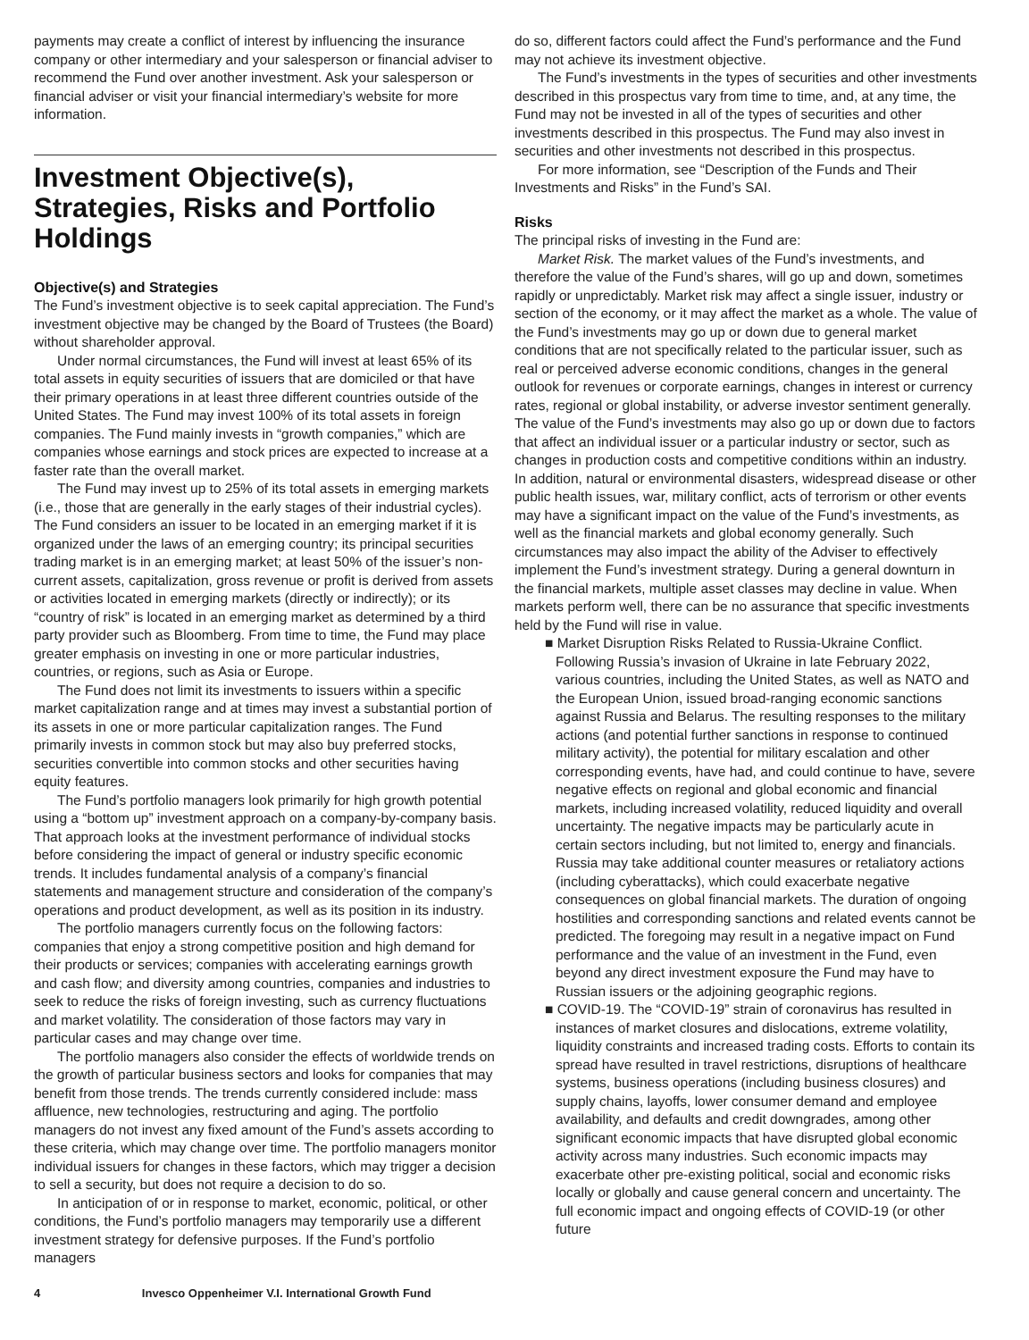payments may create a conflict of interest by influencing the insurance company or other intermediary and your salesperson or financial adviser to recommend the Fund over another investment. Ask your salesperson or financial adviser or visit your financial intermediary’s website for more information.
Investment Objective(s), Strategies, Risks and Portfolio Holdings
Objective(s) and Strategies
The Fund’s investment objective is to seek capital appreciation. The Fund’s investment objective may be changed by the Board of Trustees (the Board) without shareholder approval.
Under normal circumstances, the Fund will invest at least 65% of its total assets in equity securities of issuers that are domiciled or that have their primary operations in at least three different countries outside of the United States. The Fund may invest 100% of its total assets in foreign companies. The Fund mainly invests in “growth companies,” which are companies whose earnings and stock prices are expected to increase at a faster rate than the overall market.
The Fund may invest up to 25% of its total assets in emerging markets (i.e., those that are generally in the early stages of their industrial cycles). The Fund considers an issuer to be located in an emerging market if it is organized under the laws of an emerging country; its principal securities trading market is in an emerging market; at least 50% of the issuer’s non-current assets, capitalization, gross revenue or profit is derived from assets or activities located in emerging markets (directly or indirectly); or its “country of risk” is located in an emerging market as determined by a third party provider such as Bloomberg. From time to time, the Fund may place greater emphasis on investing in one or more particular industries, countries, or regions, such as Asia or Europe.
The Fund does not limit its investments to issuers within a specific market capitalization range and at times may invest a substantial portion of its assets in one or more particular capitalization ranges. The Fund primarily invests in common stock but may also buy preferred stocks, securities convertible into common stocks and other securities having equity features.
The Fund’s portfolio managers look primarily for high growth potential using a “bottom up” investment approach on a company-by-company basis. That approach looks at the investment performance of individual stocks before considering the impact of general or industry specific economic trends. It includes fundamental analysis of a company’s financial statements and management structure and consideration of the company’s operations and product development, as well as its position in its industry.
The portfolio managers currently focus on the following factors: companies that enjoy a strong competitive position and high demand for their products or services; companies with accelerating earnings growth and cash flow; and diversity among countries, companies and industries to seek to reduce the risks of foreign investing, such as currency fluctuations and market volatility. The consideration of those factors may vary in particular cases and may change over time.
The portfolio managers also consider the effects of worldwide trends on the growth of particular business sectors and looks for companies that may benefit from those trends. The trends currently considered include: mass affluence, new technologies, restructuring and aging. The portfolio managers do not invest any fixed amount of the Fund’s assets according to these criteria, which may change over time. The portfolio managers monitor individual issuers for changes in these factors, which may trigger a decision to sell a security, but does not require a decision to do so.
In anticipation of or in response to market, economic, political, or other conditions, the Fund’s portfolio managers may temporarily use a different investment strategy for defensive purposes. If the Fund’s portfolio managers
do so, different factors could affect the Fund’s performance and the Fund may not achieve its investment objective.
The Fund’s investments in the types of securities and other investments described in this prospectus vary from time to time, and, at any time, the Fund may not be invested in all of the types of securities and other investments described in this prospectus. The Fund may also invest in securities and other investments not described in this prospectus.
For more information, see “Description of the Funds and Their Investments and Risks” in the Fund’s SAI.
Risks
The principal risks of investing in the Fund are:
Market Risk. The market values of the Fund’s investments, and therefore the value of the Fund’s shares, will go up and down, sometimes rapidly or unpredictably. Market risk may affect a single issuer, industry or section of the economy, or it may affect the market as a whole. The value of the Fund’s investments may go up or down due to general market conditions that are not specifically related to the particular issuer, such as real or perceived adverse economic conditions, changes in the general outlook for revenues or corporate earnings, changes in interest or currency rates, regional or global instability, or adverse investor sentiment generally. The value of the Fund’s investments may also go up or down due to factors that affect an individual issuer or a particular industry or sector, such as changes in production costs and competitive conditions within an industry. In addition, natural or environmental disasters, widespread disease or other public health issues, war, military conflict, acts of terrorism or other events may have a significant impact on the value of the Fund’s investments, as well as the financial markets and global economy generally. Such circumstances may also impact the ability of the Adviser to effectively implement the Fund’s investment strategy. During a general downturn in the financial markets, multiple asset classes may decline in value. When markets perform well, there can be no assurance that specific investments held by the Fund will rise in value.
■ Market Disruption Risks Related to Russia-Ukraine Conflict. Following Russia’s invasion of Ukraine in late February 2022, various countries, including the United States, as well as NATO and the European Union, issued broad-ranging economic sanctions against Russia and Belarus. The resulting responses to the military actions (and potential further sanctions in response to continued military activity), the potential for military escalation and other corresponding events, have had, and could continue to have, severe negative effects on regional and global economic and financial markets, including increased volatility, reduced liquidity and overall uncertainty. The negative impacts may be particularly acute in certain sectors including, but not limited to, energy and financials. Russia may take additional counter measures or retaliatory actions (including cyberattacks), which could exacerbate negative consequences on global financial markets. The duration of ongoing hostilities and corresponding sanctions and related events cannot be predicted. The foregoing may result in a negative impact on Fund performance and the value of an investment in the Fund, even beyond any direct investment exposure the Fund may have to Russian issuers or the adjoining geographic regions.
■ COVID-19. The “COVID-19” strain of coronavirus has resulted in instances of market closures and dislocations, extreme volatility, liquidity constraints and increased trading costs. Efforts to contain its spread have resulted in travel restrictions, disruptions of healthcare systems, business operations (including business closures) and supply chains, layoffs, lower consumer demand and employee availability, and defaults and credit downgrades, among other significant economic impacts that have disrupted global economic activity across many industries. Such economic impacts may exacerbate other pre-existing political, social and economic risks locally or globally and cause general concern and uncertainty. The full economic impact and ongoing effects of COVID-19 (or other future
4 Invesco Oppenheimer V.I. International Growth Fund